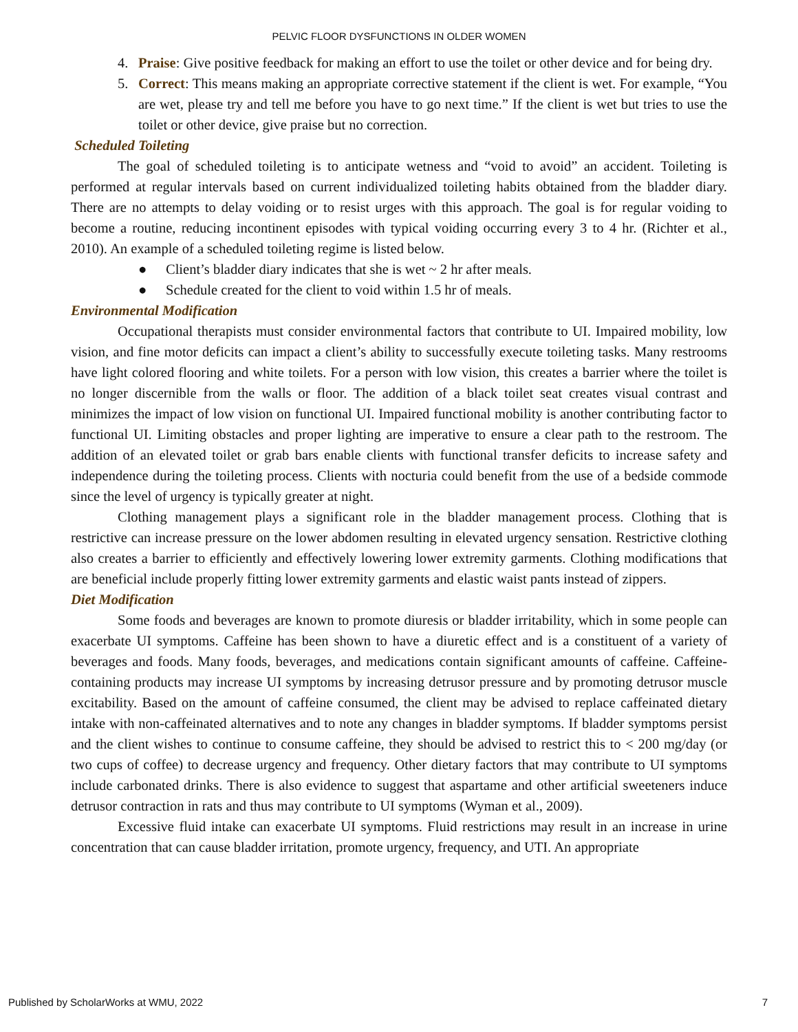PELVIC FLOOR DYSFUNCTIONS IN OLDER WOMEN
4. Praise: Give positive feedback for making an effort to use the toilet or other device and for being dry.
5. Correct: This means making an appropriate corrective statement if the client is wet. For example, “You are wet, please try and tell me before you have to go next time.” If the client is wet but tries to use the toilet or other device, give praise but no correction.
Scheduled Toileting
The goal of scheduled toileting is to anticipate wetness and “void to avoid” an accident. Toileting is performed at regular intervals based on current individualized toileting habits obtained from the bladder diary. There are no attempts to delay voiding or to resist urges with this approach. The goal is for regular voiding to become a routine, reducing incontinent episodes with typical voiding occurring every 3 to 4 hr. (Richter et al., 2010). An example of a scheduled toileting regime is listed below.
● Client’s bladder diary indicates that she is wet ~ 2 hr after meals.
● Schedule created for the client to void within 1.5 hr of meals.
Environmental Modification
Occupational therapists must consider environmental factors that contribute to UI. Impaired mobility, low vision, and fine motor deficits can impact a client’s ability to successfully execute toileting tasks. Many restrooms have light colored flooring and white toilets. For a person with low vision, this creates a barrier where the toilet is no longer discernible from the walls or floor. The addition of a black toilet seat creates visual contrast and minimizes the impact of low vision on functional UI. Impaired functional mobility is another contributing factor to functional UI. Limiting obstacles and proper lighting are imperative to ensure a clear path to the restroom. The addition of an elevated toilet or grab bars enable clients with functional transfer deficits to increase safety and independence during the toileting process. Clients with nocturia could benefit from the use of a bedside commode since the level of urgency is typically greater at night.
Clothing management plays a significant role in the bladder management process. Clothing that is restrictive can increase pressure on the lower abdomen resulting in elevated urgency sensation. Restrictive clothing also creates a barrier to efficiently and effectively lowering lower extremity garments. Clothing modifications that are beneficial include properly fitting lower extremity garments and elastic waist pants instead of zippers.
Diet Modification
Some foods and beverages are known to promote diuresis or bladder irritability, which in some people can exacerbate UI symptoms. Caffeine has been shown to have a diuretic effect and is a constituent of a variety of beverages and foods. Many foods, beverages, and medications contain significant amounts of caffeine. Caffeine-containing products may increase UI symptoms by increasing detrusor pressure and by promoting detrusor muscle excitability. Based on the amount of caffeine consumed, the client may be advised to replace caffeinated dietary intake with non-caffeinated alternatives and to note any changes in bladder symptoms. If bladder symptoms persist and the client wishes to continue to consume caffeine, they should be advised to restrict this to < 200 mg/day (or two cups of coffee) to decrease urgency and frequency. Other dietary factors that may contribute to UI symptoms include carbonated drinks. There is also evidence to suggest that aspartame and other artificial sweeteners induce detrusor contraction in rats and thus may contribute to UI symptoms (Wyman et al., 2009).
Excessive fluid intake can exacerbate UI symptoms. Fluid restrictions may result in an increase in urine concentration that can cause bladder irritation, promote urgency, frequency, and UTI. An appropriate
Published by ScholarWorks at WMU, 2022 7